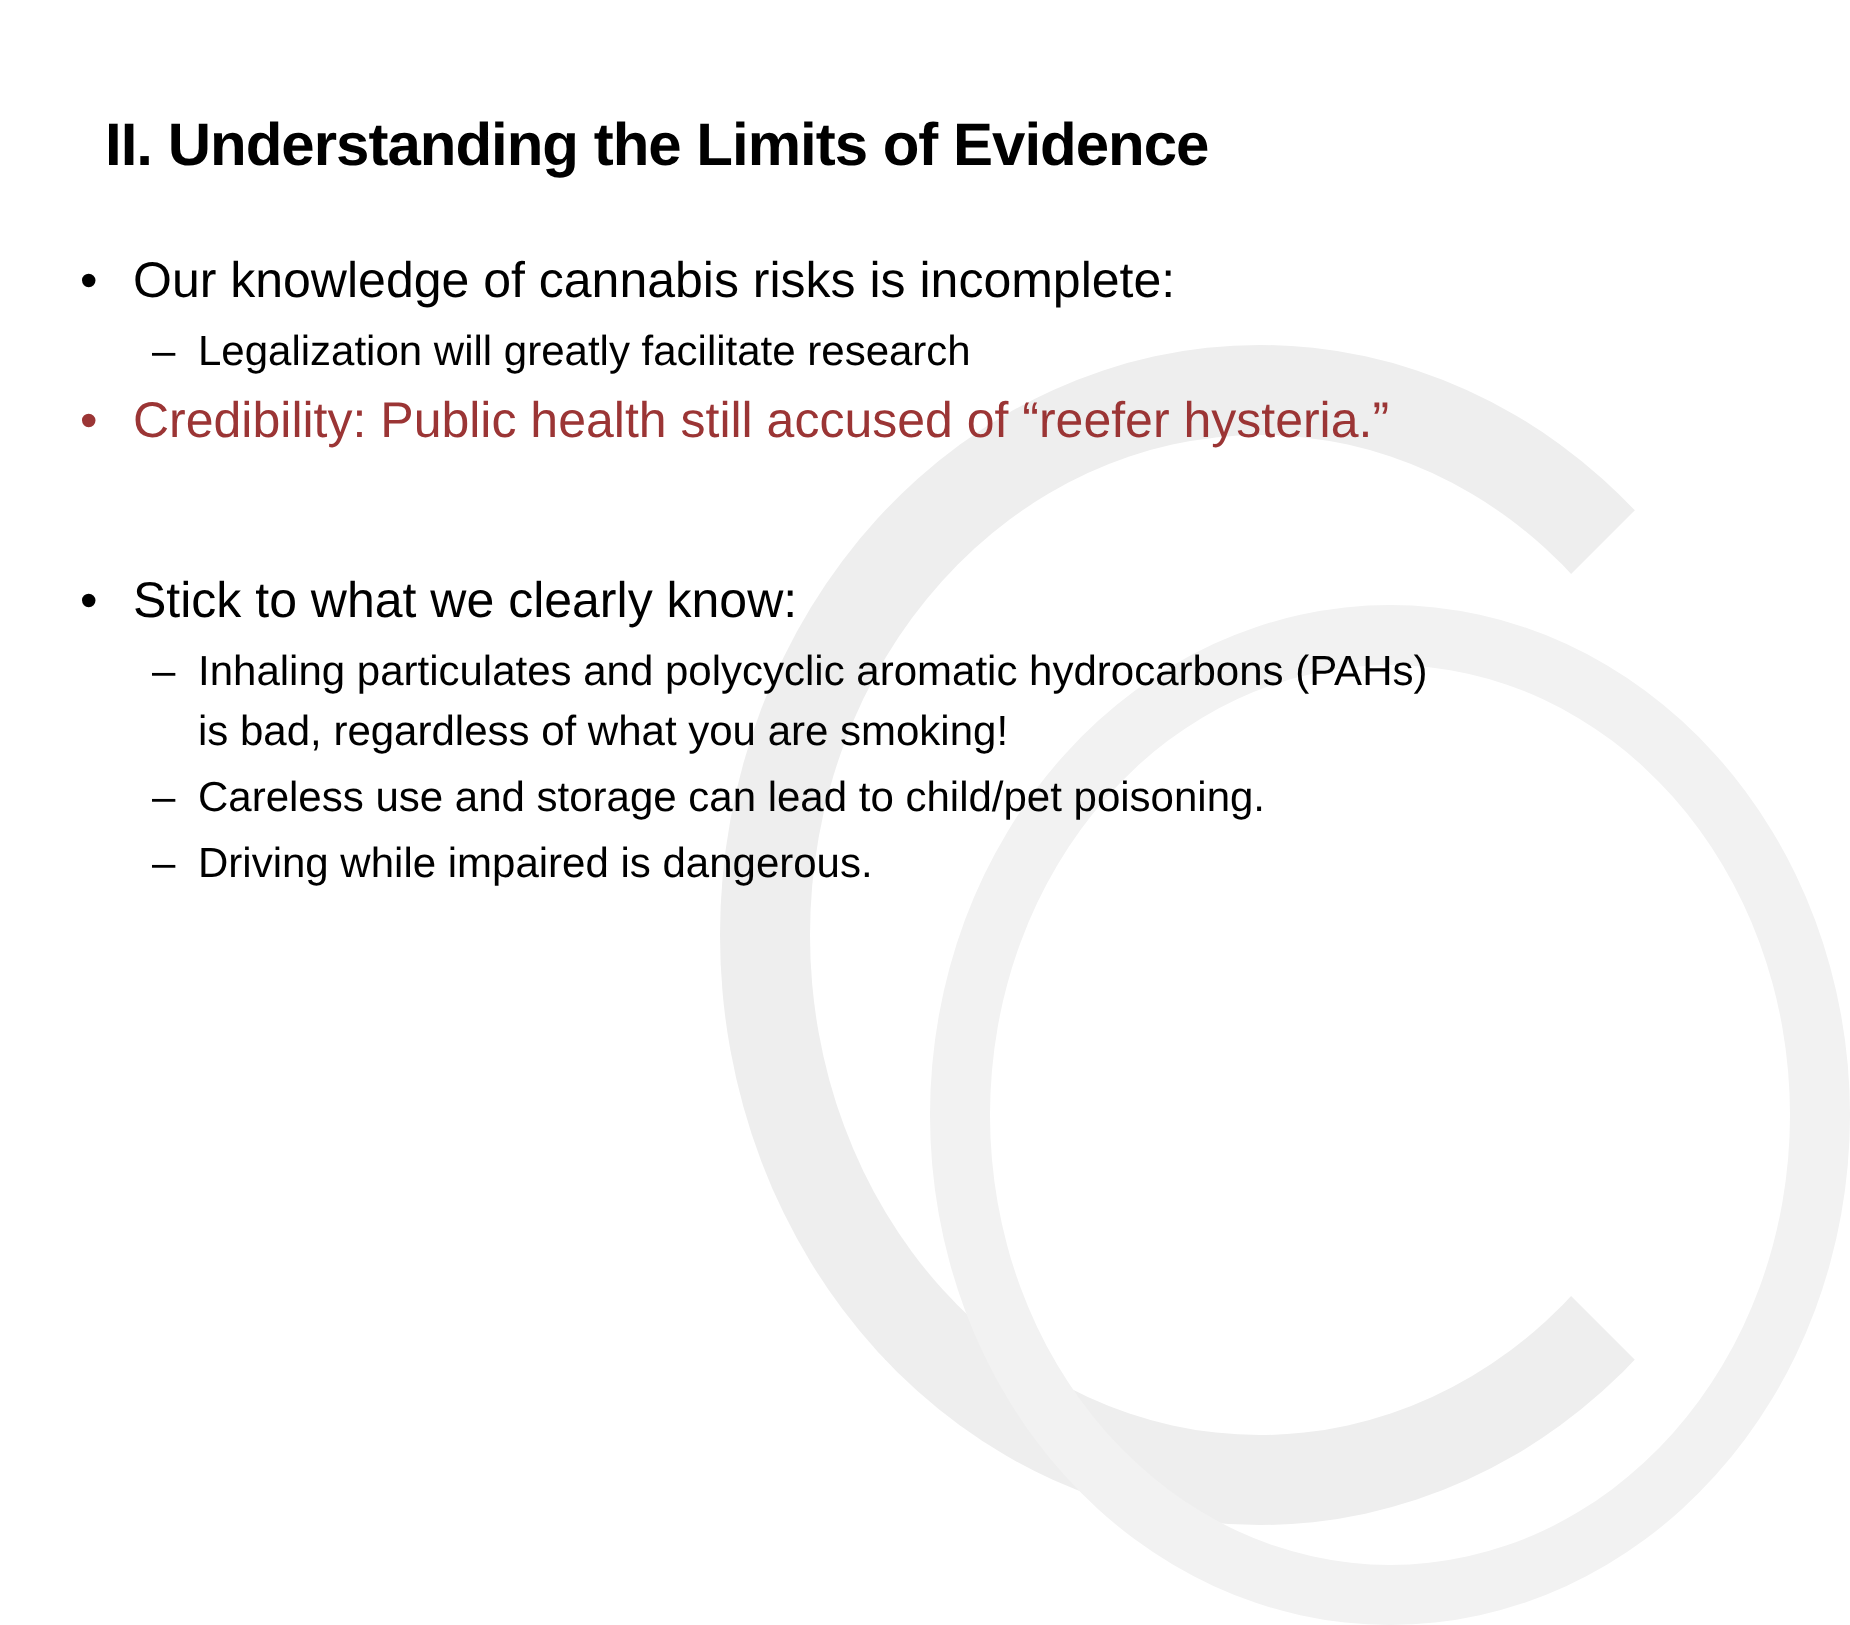II. Understanding the Limits of Evidence
• Our knowledge of cannabis risks is incomplete:
– Legalization will greatly facilitate research
• Credibility: Public health still accused of “reefer hysteria.”
• Stick to what we clearly know:
– Inhaling particulates and polycyclic aromatic hydrocarbons (PAHs) is bad, regardless of what you are smoking!
– Careless use and storage can lead to child/pet poisoning.
– Driving while impaired is dangerous.